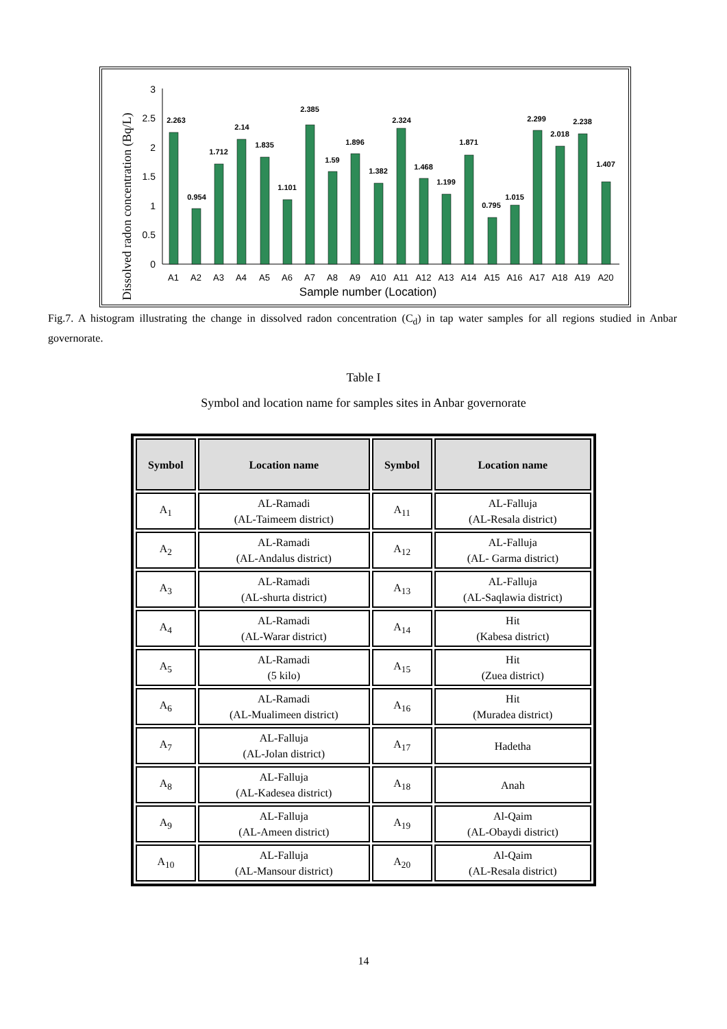Dissolved radon concentration (Bq/L)
3
2.5
2
1.5
1
0.5
0
2.263
0.954
1.712
2.14
1.835
1.101
2.385
1.59
1.896
1.382
2.324
1.468
1.199
1.871
0.795
1.015
2.299
2.018
2.238
1.407
A1
A2
A3
A4
A5
A6
A7
A8
A9
A10
A11
A12
A13
A14
A15
A16
A17
A18
A19
A20
Sample number (Location)
Fig.7. A histogram illustrating the change in dissolved radon concentration (C<sub>d</sub>) in tap water samples for all regions studied in Anbar governorate.
Table I
Symbol and location name for samples sites in Anbar governorate
| Symbol | Location name | Symbol | Location name |
| --- | --- | --- | --- |
| A<sub>1</sub> | AL-Ramadi (AL-Taimeem district) | A<sub>11</sub> | AL-Falluja (AL-Resala district) |
| A<sub>2</sub> | AL-Ramadi (AL-Andalus district) | A<sub>12</sub> | AL-Falluja (AL- Garma district) |
| A<sub>3</sub> | AL-Ramadi (AL-shurta district) | A<sub>13</sub> | AL-Falluja (AL-Saqlawia district) |
| A<sub>4</sub> | AL-Ramadi (AL-Warar district) | A<sub>14</sub> | Hit (Kabesa district) |
| A<sub>5</sub> | AL-Ramadi (5 kilo) | A<sub>15</sub> | Hit (Zuea district) |
| A<sub>6</sub> | AL-Ramadi (AL-Mualimeen district) | A<sub>16</sub> | Hit (Muradea district) |
| A<sub>7</sub> | AL-Falluja (AL-Jolan district) | A<sub>17</sub> | Hadetha |
| A<sub>8</sub> | AL-Falluja (AL-Kadesea district) | A<sub>18</sub> | Anah |
| A<sub>9</sub> | AL-Falluja (AL-Ameen district) | A<sub>19</sub> | Al-Qaim (AL-Obaydi district) |
| A<sub>10</sub> | AL-Falluja (AL-Mansour district) | A<sub>20</sub> | Al-Qaim (AL-Resala district) |
14